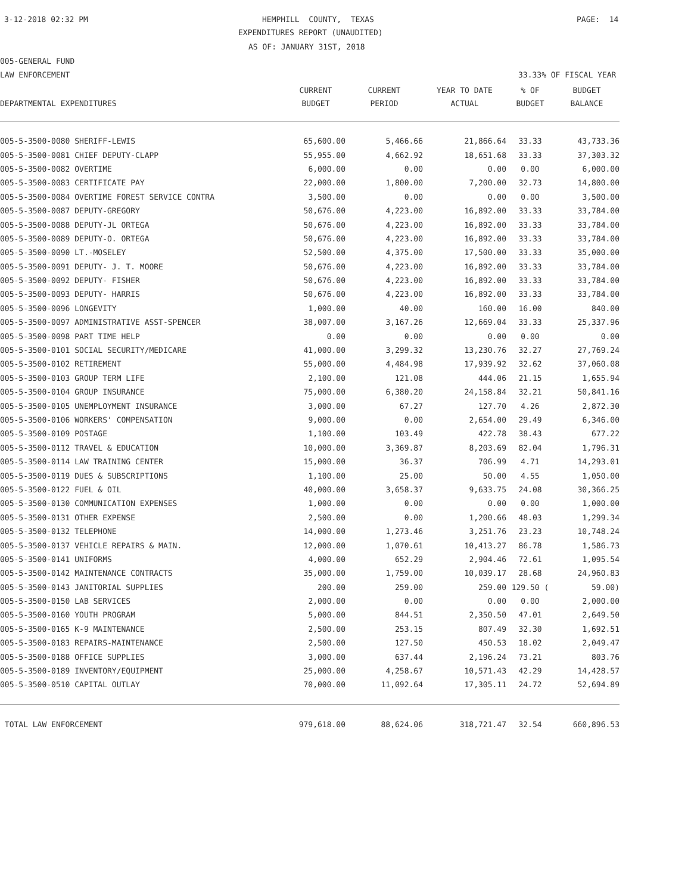3-12-2018 02:32 PM
HEMPHILL COUNTY, TEXAS
PAGE: 14
EXPENDITURES REPORT (UNAUDITED)
AS OF: JANUARY 31ST, 2018
005-GENERAL FUND
LAW ENFORCEMENT
33.33% OF FISCAL YEAR
| | CURRENT | CURRENT | YEAR TO DATE | % OF | BUDGET |
| --- | --- | --- | --- | --- | --- |
| DEPARTMENTAL EXPENDITURES | BUDGET | PERIOD | ACTUAL | BUDGET | BALANCE |
| 005-5-3500-0080 SHERIFF-LEWIS | 65,600.00 | 5,466.66 | 21,866.64 | 33.33 | 43,733.36 |
| 005-5-3500-0081 CHIEF DEPUTY-CLAPP | 55,955.00 | 4,662.92 | 18,651.68 | 33.33 | 37,303.32 |
| 005-5-3500-0082 OVERTIME | 6,000.00 | 0.00 | 0.00 | 0.00 | 6,000.00 |
| 005-5-3500-0083 CERTIFICATE PAY | 22,000.00 | 1,800.00 | 7,200.00 | 32.73 | 14,800.00 |
| 005-5-3500-0084 OVERTIME FOREST SERVICE CONTRA | 3,500.00 | 0.00 | 0.00 | 0.00 | 3,500.00 |
| 005-5-3500-0087 DEPUTY-GREGORY | 50,676.00 | 4,223.00 | 16,892.00 | 33.33 | 33,784.00 |
| 005-5-3500-0088 DEPUTY-JL ORTEGA | 50,676.00 | 4,223.00 | 16,892.00 | 33.33 | 33,784.00 |
| 005-5-3500-0089 DEPUTY-O. ORTEGA | 50,676.00 | 4,223.00 | 16,892.00 | 33.33 | 33,784.00 |
| 005-5-3500-0090 LT.-MOSELEY | 52,500.00 | 4,375.00 | 17,500.00 | 33.33 | 35,000.00 |
| 005-5-3500-0091 DEPUTY- J. T. MOORE | 50,676.00 | 4,223.00 | 16,892.00 | 33.33 | 33,784.00 |
| 005-5-3500-0092 DEPUTY- FISHER | 50,676.00 | 4,223.00 | 16,892.00 | 33.33 | 33,784.00 |
| 005-5-3500-0093 DEPUTY- HARRIS | 50,676.00 | 4,223.00 | 16,892.00 | 33.33 | 33,784.00 |
| 005-5-3500-0096 LONGEVITY | 1,000.00 | 40.00 | 160.00 | 16.00 | 840.00 |
| 005-5-3500-0097 ADMINISTRATIVE ASST-SPENCER | 38,007.00 | 3,167.26 | 12,669.04 | 33.33 | 25,337.96 |
| 005-5-3500-0098 PART TIME HELP | 0.00 | 0.00 | 0.00 | 0.00 | 0.00 |
| 005-5-3500-0101 SOCIAL SECURITY/MEDICARE | 41,000.00 | 3,299.32 | 13,230.76 | 32.27 | 27,769.24 |
| 005-5-3500-0102 RETIREMENT | 55,000.00 | 4,484.98 | 17,939.92 | 32.62 | 37,060.08 |
| 005-5-3500-0103 GROUP TERM LIFE | 2,100.00 | 121.08 | 444.06 | 21.15 | 1,655.94 |
| 005-5-3500-0104 GROUP INSURANCE | 75,000.00 | 6,380.20 | 24,158.84 | 32.21 | 50,841.16 |
| 005-5-3500-0105 UNEMPLOYMENT INSURANCE | 3,000.00 | 67.27 | 127.70 | 4.26 | 2,872.30 |
| 005-5-3500-0106 WORKERS' COMPENSATION | 9,000.00 | 0.00 | 2,654.00 | 29.49 | 6,346.00 |
| 005-5-3500-0109 POSTAGE | 1,100.00 | 103.49 | 422.78 | 38.43 | 677.22 |
| 005-5-3500-0112 TRAVEL & EDUCATION | 10,000.00 | 3,369.87 | 8,203.69 | 82.04 | 1,796.31 |
| 005-5-3500-0114 LAW TRAINING CENTER | 15,000.00 | 36.37 | 706.99 | 4.71 | 14,293.01 |
| 005-5-3500-0119 DUES & SUBSCRIPTIONS | 1,100.00 | 25.00 | 50.00 | 4.55 | 1,050.00 |
| 005-5-3500-0122 FUEL & OIL | 40,000.00 | 3,658.37 | 9,633.75 | 24.08 | 30,366.25 |
| 005-5-3500-0130 COMMUNICATION EXPENSES | 1,000.00 | 0.00 | 0.00 | 0.00 | 1,000.00 |
| 005-5-3500-0131 OTHER EXPENSE | 2,500.00 | 0.00 | 1,200.66 | 48.03 | 1,299.34 |
| 005-5-3500-0132 TELEPHONE | 14,000.00 | 1,273.46 | 3,251.76 | 23.23 | 10,748.24 |
| 005-5-3500-0137 VEHICLE REPAIRS & MAIN. | 12,000.00 | 1,070.61 | 10,413.27 | 86.78 | 1,586.73 |
| 005-5-3500-0141 UNIFORMS | 4,000.00 | 652.29 | 2,904.46 | 72.61 | 1,095.54 |
| 005-5-3500-0142 MAINTENANCE CONTRACTS | 35,000.00 | 1,759.00 | 10,039.17 | 28.68 | 24,960.83 |
| 005-5-3500-0143 JANITORIAL SUPPLIES | 200.00 | 259.00 | 259.00 | 129.50 ( | 59.00) |
| 005-5-3500-0150 LAB SERVICES | 2,000.00 | 0.00 | 0.00 | 0.00 | 2,000.00 |
| 005-5-3500-0160 YOUTH PROGRAM | 5,000.00 | 844.51 | 2,350.50 | 47.01 | 2,649.50 |
| 005-5-3500-0165 K-9 MAINTENANCE | 2,500.00 | 253.15 | 807.49 | 32.30 | 1,692.51 |
| 005-5-3500-0183 REPAIRS-MAINTENANCE | 2,500.00 | 127.50 | 450.53 | 18.02 | 2,049.47 |
| 005-5-3500-0188 OFFICE SUPPLIES | 3,000.00 | 637.44 | 2,196.24 | 73.21 | 803.76 |
| 005-5-3500-0189 INVENTORY/EQUIPMENT | 25,000.00 | 4,258.67 | 10,571.43 | 42.29 | 14,428.57 |
| 005-5-3500-0510 CAPITAL OUTLAY | 70,000.00 | 11,092.64 | 17,305.11 | 24.72 | 52,694.89 |
| TOTAL LAW ENFORCEMENT | 979,618.00 | 88,624.06 | 318,721.47 | 32.54 | 660,896.53 |